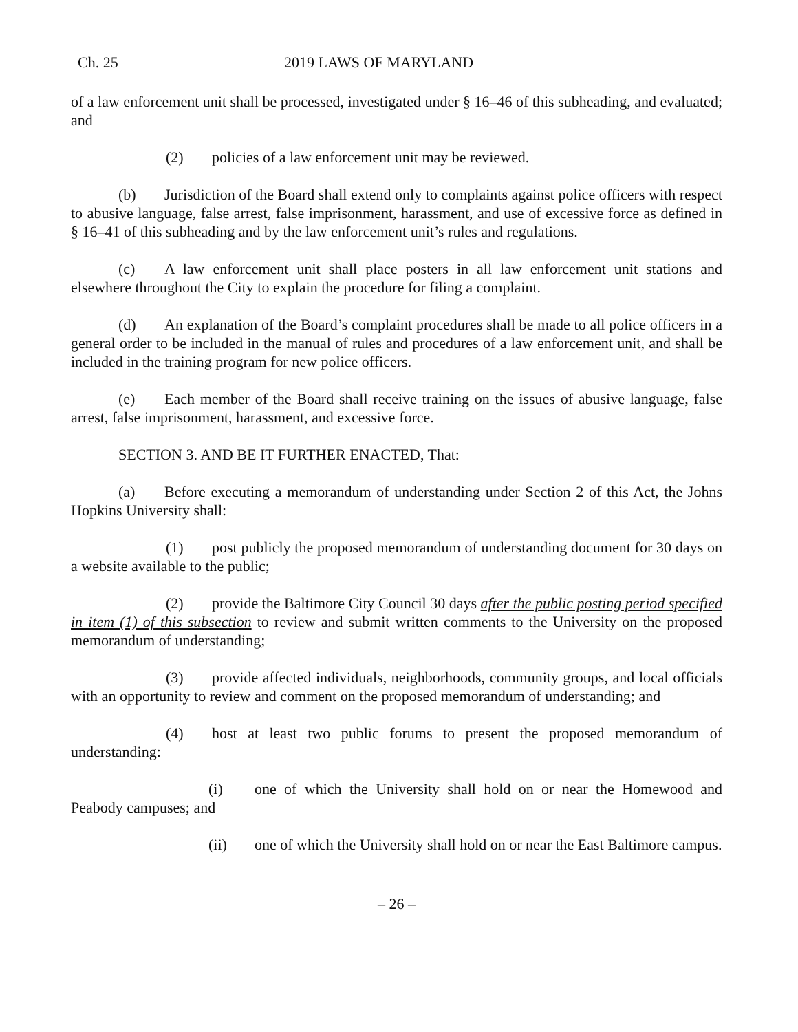Ch. 25 2019 LAWS OF MARYLAND
of a law enforcement unit shall be processed, investigated under § 16–46 of this subheading, and evaluated; and
(2) policies of a law enforcement unit may be reviewed.
(b) Jurisdiction of the Board shall extend only to complaints against police officers with respect to abusive language, false arrest, false imprisonment, harassment, and use of excessive force as defined in § 16–41 of this subheading and by the law enforcement unit’s rules and regulations.
(c) A law enforcement unit shall place posters in all law enforcement unit stations and elsewhere throughout the City to explain the procedure for filing a complaint.
(d) An explanation of the Board’s complaint procedures shall be made to all police officers in a general order to be included in the manual of rules and procedures of a law enforcement unit, and shall be included in the training program for new police officers.
(e) Each member of the Board shall receive training on the issues of abusive language, false arrest, false imprisonment, harassment, and excessive force.
SECTION 3. AND BE IT FURTHER ENACTED, That:
(a) Before executing a memorandum of understanding under Section 2 of this Act, the Johns Hopkins University shall:
(1) post publicly the proposed memorandum of understanding document for 30 days on a website available to the public;
(2) provide the Baltimore City Council 30 days after the public posting period specified in item (1) of this subsection to review and submit written comments to the University on the proposed memorandum of understanding;
(3) provide affected individuals, neighborhoods, community groups, and local officials with an opportunity to review and comment on the proposed memorandum of understanding; and
(4) host at least two public forums to present the proposed memorandum of understanding:
(i) one of which the University shall hold on or near the Homewood and Peabody campuses; and
(ii) one of which the University shall hold on or near the East Baltimore campus.
– 26 –